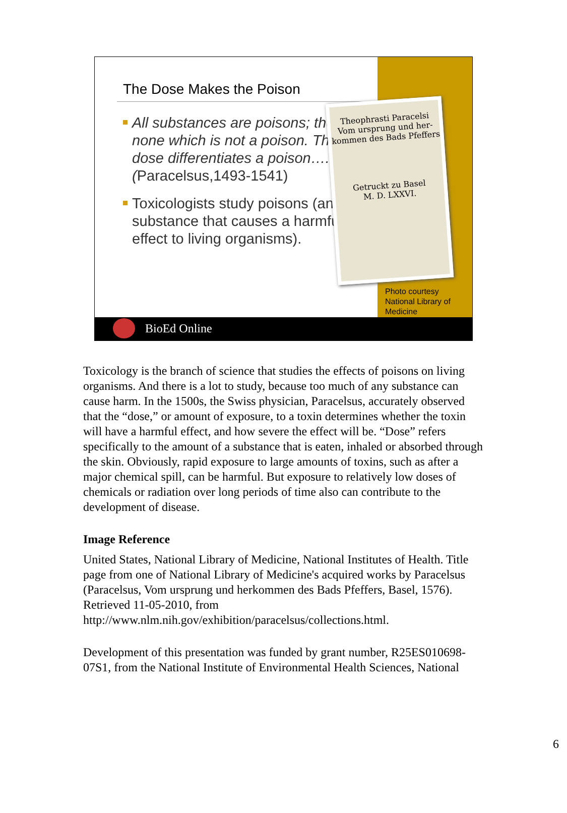The Dose Makes the Poison
All substances are poisons; there is none which is not a poison. The right dose differentiates a poison….(Paracelsus,1493-1541)
Toxicologists study poisons (any substance that causes a harmful effect to living organisms).
Theophrasti Paracelsi
Vom ursprung und her­kommen des Bads Pfeffers
Getruckt zu Basel
M. D. LXXVI.
Photo courtesy
National Library of
Medicine
BioEd Online
Toxicology is the branch of science that studies the effects of poisons on living organisms. And there is a lot to study, because too much of any substance can cause harm. In the 1500s, the Swiss physician, Paracelsus, accurately observed that the “dose,” or amount of exposure, to a toxin determines whether the toxin will have a harmful effect, and how severe the effect will be. “Dose” refers specifically to the amount of a substance that is eaten, inhaled or absorbed through the skin. Obviously, rapid exposure to large amounts of toxins, such as after a major chemical spill, can be harmful. But exposure to relatively low doses of chemicals or radiation over long periods of time also can contribute to the development of disease.
Image Reference
United States, National Library of Medicine, National Institutes of Health. Title page from one of National Library of Medicine's acquired works by Paracelsus (Paracelsus, Vom ursprung und herkommen des Bads Pfeffers, Basel, 1576). Retrieved 11-05-2010, from http://www.nlm.nih.gov/exhibition/paracelsus/collections.html.
Development of this presentation was funded by grant number, R25ES010698-07S1, from the National Institute of Environmental Health Sciences, National
6